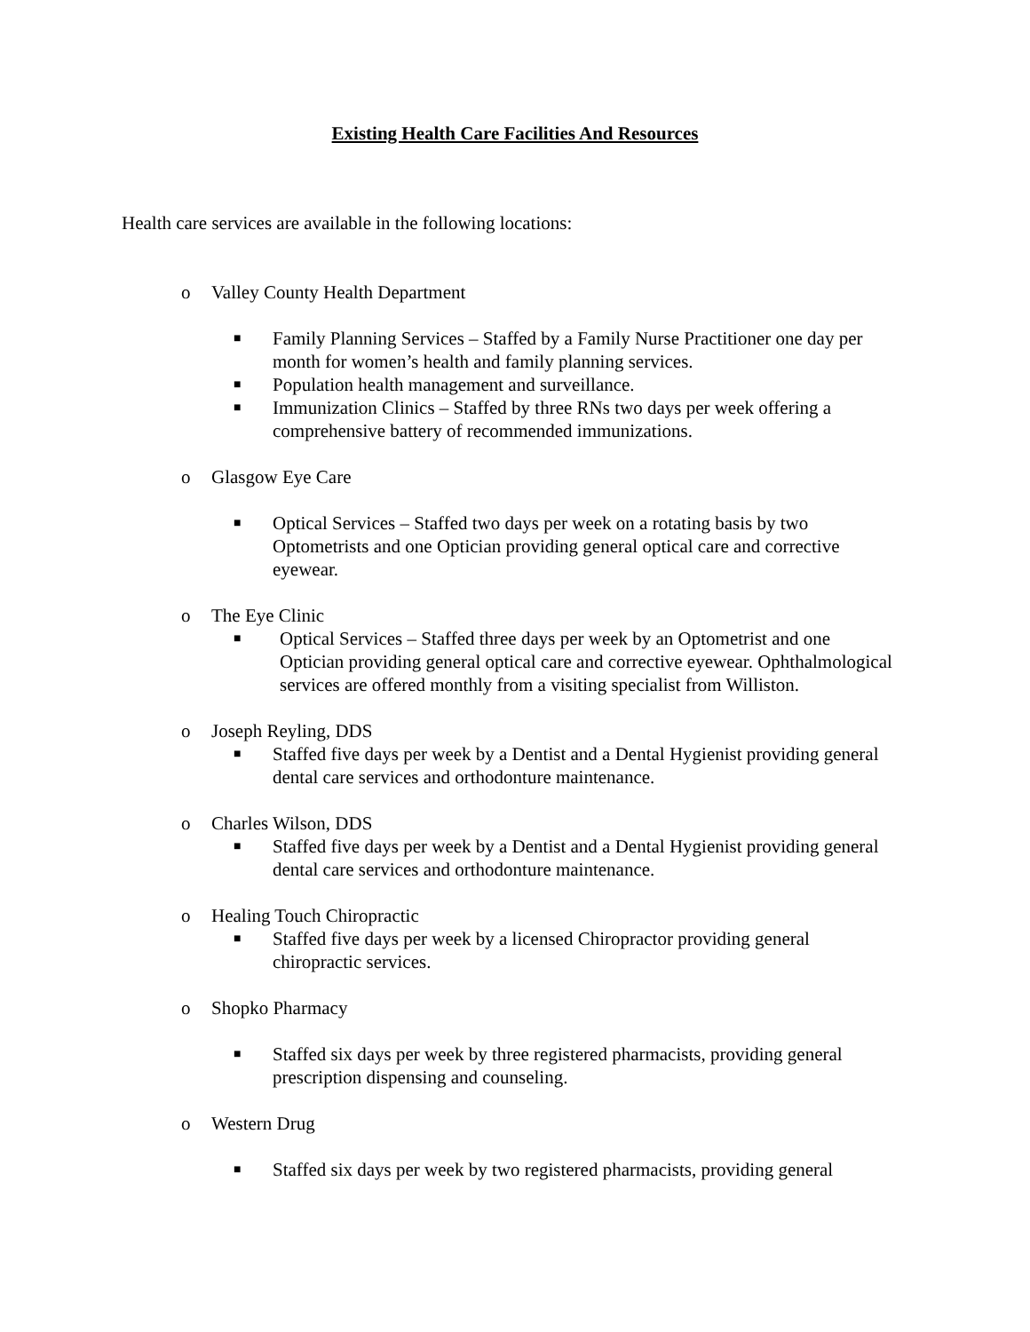Existing Health Care Facilities And Resources
Health care services are available in the following locations:
o Valley County Health Department
■ Family Planning Services – Staffed by a Family Nurse Practitioner one day per month for women’s health and family planning services.
■ Population health management and surveillance.
■ Immunization Clinics – Staffed by three RNs two days per week offering a comprehensive battery of recommended immunizations.
o Glasgow Eye Care
■ Optical Services – Staffed two days per week on a rotating basis by two Optometrists and one Optician providing general optical care and corrective eyewear.
o The Eye Clinic
■ Optical Services – Staffed three days per week by an Optometrist and one Optician providing general optical care and corrective eyewear. Ophthalmological services are offered monthly from a visiting specialist from Williston.
o Joseph Reyling, DDS
■ Staffed five days per week by a Dentist and a Dental Hygienist providing general dental care services and orthodonture maintenance.
o Charles Wilson, DDS
■ Staffed five days per week by a Dentist and a Dental Hygienist providing general dental care services and orthodonture maintenance.
o Healing Touch Chiropractic
■ Staffed five days per week by a licensed Chiropractor providing general chiropractic services.
o Shopko Pharmacy
■ Staffed six days per week by three registered pharmacists, providing general prescription dispensing and counseling.
o Western Drug
■ Staffed six days per week by two registered pharmacists, providing general